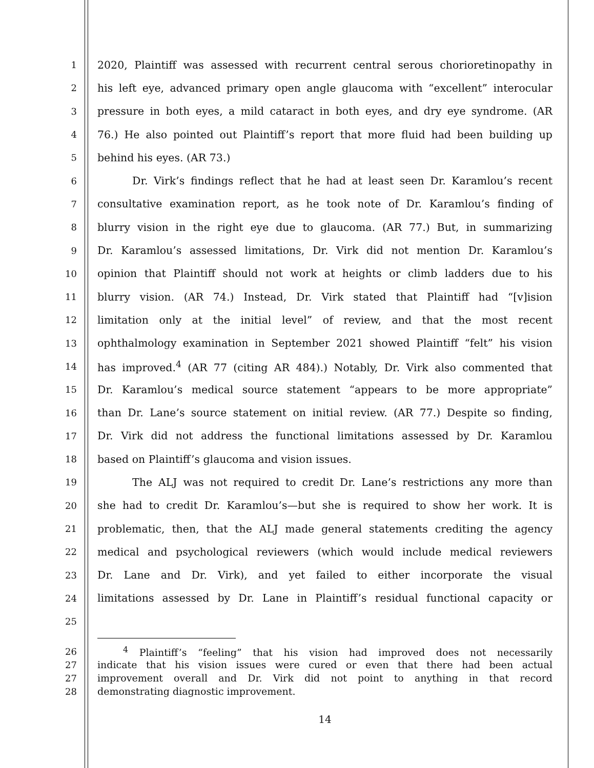1 2020, Plaintiff was assessed with recurrent central serous chorioretinopathy in
2 his left eye, advanced primary open angle glaucoma with “excellent” interocular
3 pressure in both eyes, a mild cataract in both eyes, and dry eye syndrome. (AR
4 76.) He also pointed out Plaintiff’s report that more fluid had been building up
5 behind his eyes. (AR 73.)
6 Dr. Virk’s findings reflect that he had at least seen Dr. Karamlou’s recent
7 consultative examination report, as he took note of Dr. Karamlou’s finding of
8 blurry vision in the right eye due to glaucoma. (AR 77.) But, in summarizing
9 Dr. Karamlou’s assessed limitations, Dr. Virk did not mention Dr. Karamlou’s
10 opinion that Plaintiff should not work at heights or climb ladders due to his
11 blurry vision. (AR 74.) Instead, Dr. Virk stated that Plaintiff had “[v]ision
12 limitation only at the initial level” of review, and that the most recent
13 ophthalmology examination in September 2021 showed Plaintiff “felt” his vision
14 has improved.<sup>4</sup> (AR 77 (citing AR 484).) Notably, Dr. Virk also commented that
15 Dr. Karamlou’s medical source statement “appears to be more appropriate”
16 than Dr. Lane’s source statement on initial review. (AR 77.) Despite so finding,
17 Dr. Virk did not address the functional limitations assessed by Dr. Karamlou
18 based on Plaintiff’s glaucoma and vision issues.
19 The ALJ was not required to credit Dr. Lane’s restrictions any more than
20 she had to credit Dr. Karamlou’s—but she is required to show her work. It is
21 problematic, then, that the ALJ made general statements crediting the agency
22 medical and psychological reviewers (which would include medical reviewers
23 Dr. Lane and Dr. Virk), and yet failed to either incorporate the visual
24 limitations assessed by Dr. Lane in Plaintiff’s residual functional capacity or
25
26<sup>4</sup> Plaintiff’s “feeling” that his vision had improved does not necessarily
27 indicate that his vision issues were cured or even that there had been actual
27 improvement overall and Dr. Virk did not point to anything in that record
28 demonstrating diagnostic improvement.
14